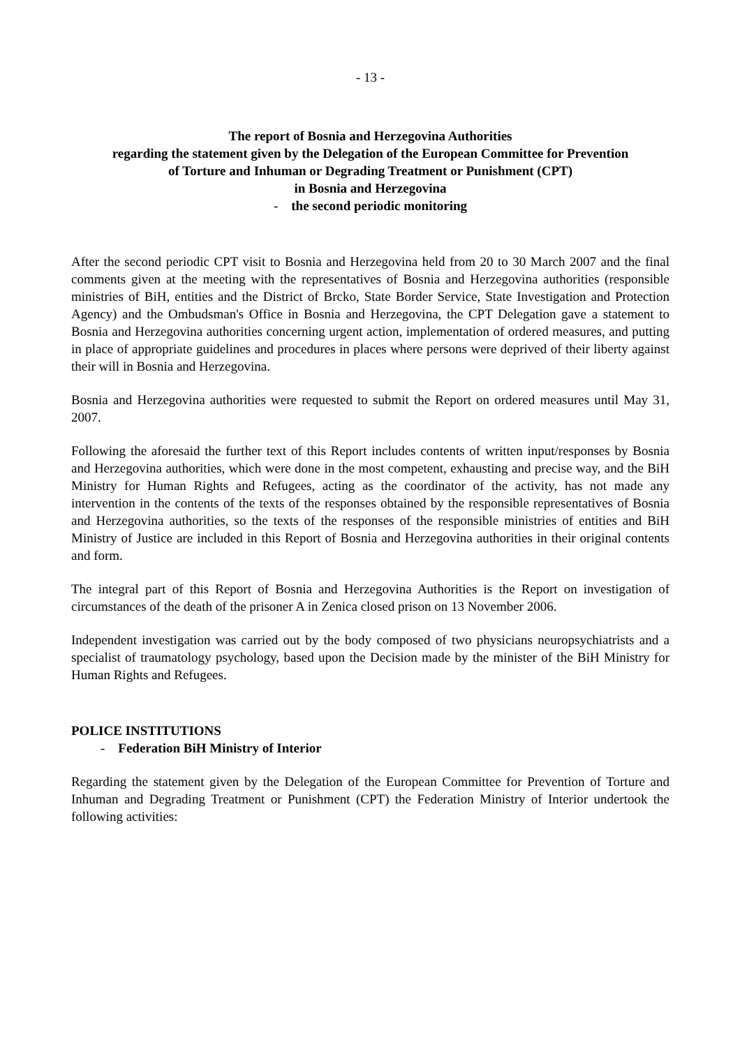- 13 -
The report of Bosnia and Herzegovina Authorities
regarding the statement given by the Delegation of the European Committee for Prevention
of Torture and Inhuman or Degrading Treatment or Punishment (CPT)
in Bosnia and Herzegovina
- the second periodic monitoring
After the second periodic CPT visit to Bosnia and Herzegovina held from 20 to 30 March 2007 and the final comments given at the meeting with the representatives of Bosnia and Herzegovina authorities (responsible ministries of BiH, entities and the District of Brcko, State Border Service, State Investigation and Protection Agency) and the Ombudsman's Office in Bosnia and Herzegovina, the CPT Delegation gave a statement to Bosnia and Herzegovina authorities concerning urgent action, implementation of ordered measures, and putting in place of appropriate guidelines and procedures in places where persons were deprived of their liberty against their will in Bosnia and Herzegovina.
Bosnia and Herzegovina authorities were requested to submit the Report on ordered measures until May 31, 2007.
Following the aforesaid the further text of this Report includes contents of written input/responses by Bosnia and Herzegovina authorities, which were done in the most competent, exhausting and precise way, and the BiH Ministry for Human Rights and Refugees, acting as the coordinator of the activity, has not made any intervention in the contents of the texts of the responses obtained by the responsible representatives of Bosnia and Herzegovina authorities, so the texts of the responses of the responsible ministries of entities and BiH Ministry of Justice are included in this Report of Bosnia and Herzegovina authorities in their original contents and form.
The integral part of this Report of Bosnia and Herzegovina Authorities is the Report on investigation of circumstances of the death of the prisoner A in Zenica closed prison on 13 November 2006.
Independent investigation was carried out by the body composed of two physicians neuropsychiatrists and a specialist of traumatology psychology, based upon the Decision made by the minister of the BiH Ministry for Human Rights and Refugees.
POLICE INSTITUTIONS
- Federation BiH Ministry of Interior
Regarding the statement given by the Delegation of the European Committee for Prevention of Torture and Inhuman and Degrading Treatment or Punishment (CPT) the Federation Ministry of Interior undertook the following activities: